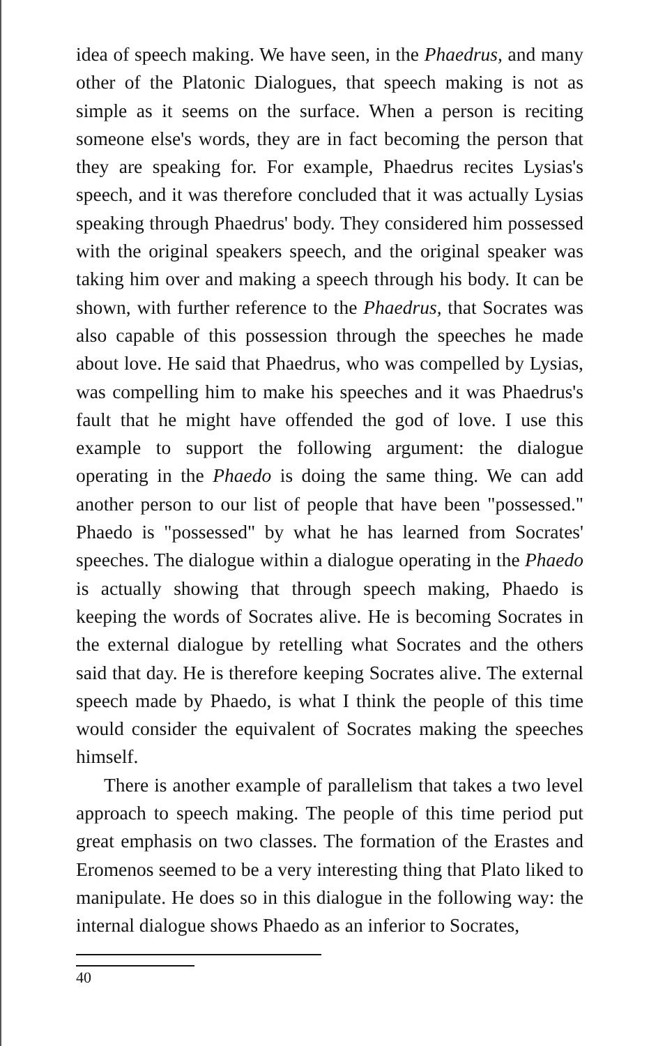idea of speech making. We have seen, in the Phaedrus, and many other of the Platonic Dialogues, that speech making is not as simple as it seems on the surface. When a person is reciting someone else's words, they are in fact becoming the person that they are speaking for. For example, Phaedrus recites Lysias's speech, and it was therefore concluded that it was actually Lysias speaking through Phaedrus' body. They considered him possessed with the original speakers speech, and the original speaker was taking him over and making a speech through his body. It can be shown, with further reference to the Phaedrus, that Socrates was also capable of this possession through the speeches he made about love. He said that Phaedrus, who was compelled by Lysias, was compelling him to make his speeches and it was Phaedrus's fault that he might have offended the god of love. I use this example to support the following argument: the dialogue operating in the Phaedo is doing the same thing. We can add another person to our list of people that have been "possessed." Phaedo is "possessed" by what he has learned from Socrates' speeches. The dialogue within a dialogue operating in the Phaedo is actually showing that through speech making, Phaedo is keeping the words of Socrates alive. He is becoming Socrates in the external dialogue by retelling what Socrates and the others said that day. He is therefore keeping Socrates alive. The external speech made by Phaedo, is what I think the people of this time would consider the equivalent of Socrates making the speeches himself.
There is another example of parallelism that takes a two level approach to speech making. The people of this time period put great emphasis on two classes. The formation of the Erastes and Eromenos seemed to be a very interesting thing that Plato liked to manipulate. He does so in this dialogue in the following way: the internal dialogue shows Phaedo as an inferior to Socrates,
40